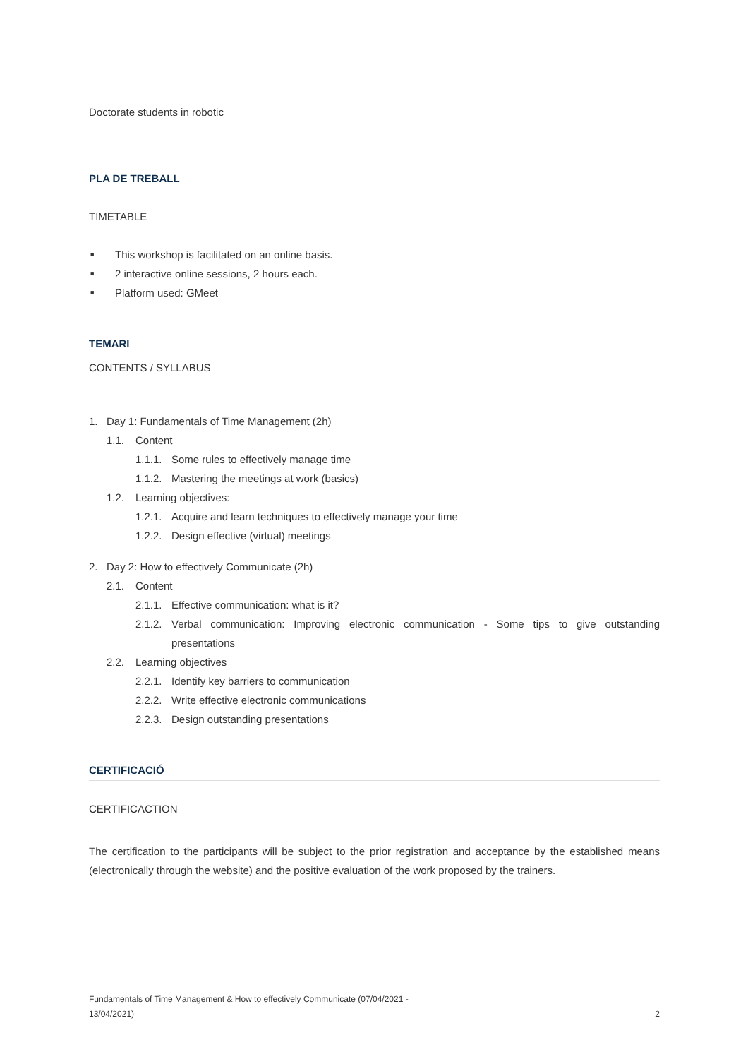Doctorate students in robotic
PLA DE TREBALL
TIMETABLE
■ This workshop is facilitated on an online basis.
■ 2 interactive online sessions, 2 hours each.
■ Platform used: GMeet
TEMARI
CONTENTS / SYLLABUS
1. Day 1: Fundamentals of Time Management (2h)
1.1. Content
1.1.1. Some rules to effectively manage time
1.1.2. Mastering the meetings at work (basics)
1.2. Learning objectives:
1.2.1. Acquire and learn techniques to effectively manage your time
1.2.2. Design effective (virtual) meetings
2. Day 2: How to effectively Communicate (2h)
2.1. Content
2.1.1. Effective communication: what is it?
2.1.2. Verbal communication: Improving electronic communication - Some tips to give outstanding presentations
2.2. Learning objectives
2.2.1. Identify key barriers to communication
2.2.2. Write effective electronic communications
2.2.3. Design outstanding presentations
CERTIFICACIÓ
CERTIFICACTION
The certification to the participants will be subject to the prior registration and acceptance by the established means (electronically through the website) and the positive evaluation of the work proposed by the trainers.
Fundamentals of Time Management & How to effectively Communicate (07/04/2021 -
13/04/2021) 2